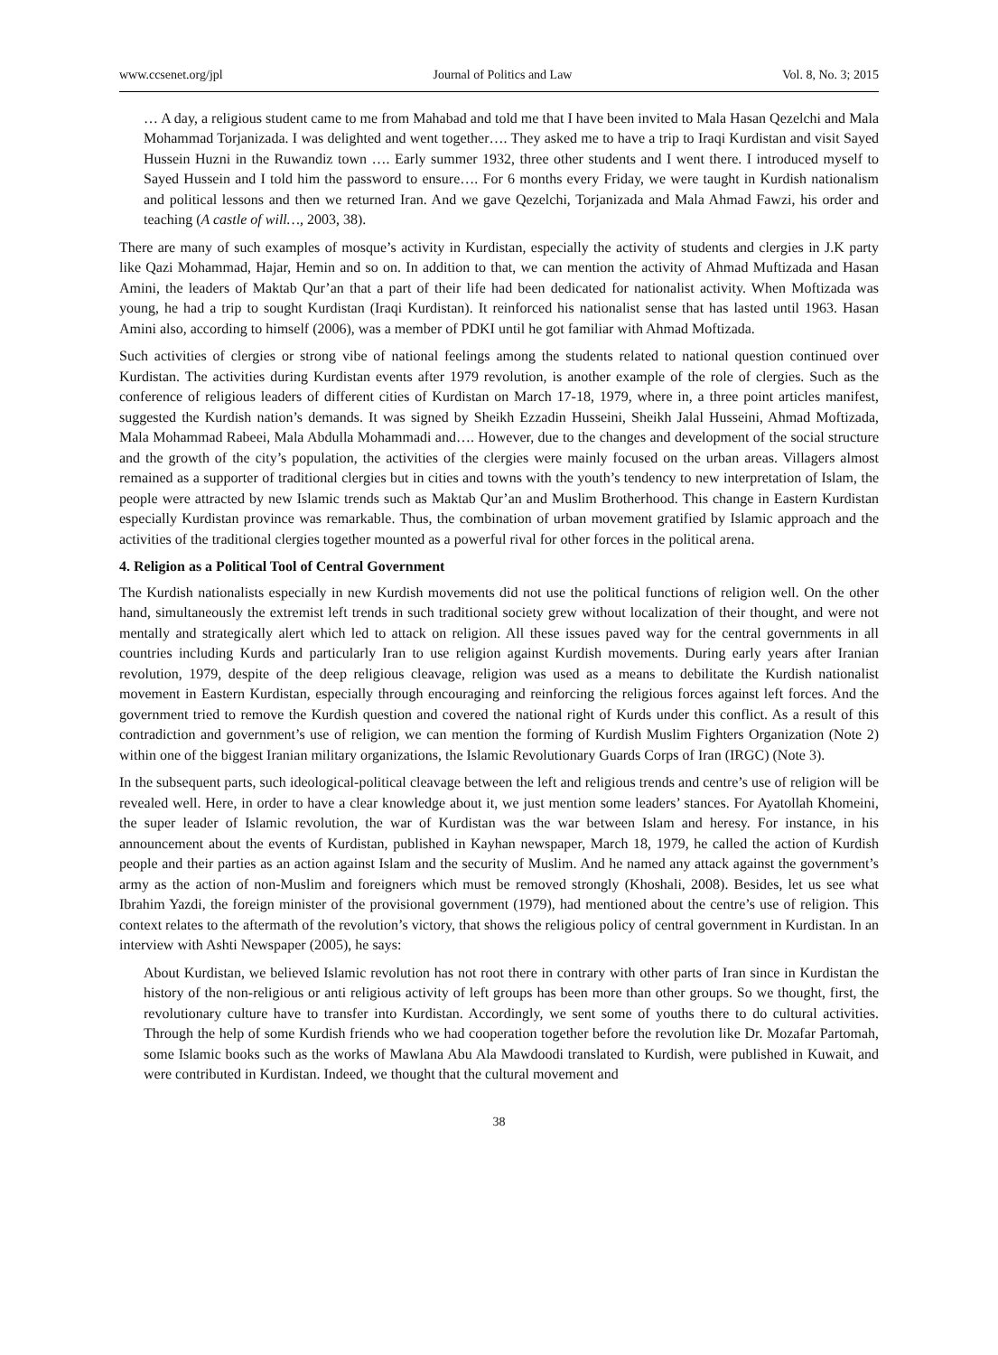www.ccsenet.org/jpl Journal of Politics and Law Vol. 8, No. 3; 2015
… A day, a religious student came to me from Mahabad and told me that I have been invited to Mala Hasan Qezelchi and Mala Mohammad Torjanizada. I was delighted and went together…. They asked me to have a trip to Iraqi Kurdistan and visit Sayed Hussein Huzni in the Ruwandiz town …. Early summer 1932, three other students and I went there. I introduced myself to Sayed Hussein and I told him the password to ensure…. For 6 months every Friday, we were taught in Kurdish nationalism and political lessons and then we returned Iran. And we gave Qezelchi, Torjanizada and Mala Ahmad Fawzi, his order and teaching (A castle of will…, 2003, 38).
There are many of such examples of mosque’s activity in Kurdistan, especially the activity of students and clergies in J.K party like Qazi Mohammad, Hajar, Hemin and so on. In addition to that, we can mention the activity of Ahmad Muftizada and Hasan Amini, the leaders of Maktab Qur’an that a part of their life had been dedicated for nationalist activity. When Moftizada was young, he had a trip to sought Kurdistan (Iraqi Kurdistan). It reinforced his nationalist sense that has lasted until 1963. Hasan Amini also, according to himself (2006), was a member of PDKI until he got familiar with Ahmad Moftizada.
Such activities of clergies or strong vibe of national feelings among the students related to national question continued over Kurdistan. The activities during Kurdistan events after 1979 revolution, is another example of the role of clergies. Such as the conference of religious leaders of different cities of Kurdistan on March 17-18, 1979, where in, a three point articles manifest, suggested the Kurdish nation’s demands. It was signed by Sheikh Ezzadin Husseini, Sheikh Jalal Husseini, Ahmad Moftizada, Mala Mohammad Rabeei, Mala Abdulla Mohammadi and…. However, due to the changes and development of the social structure and the growth of the city’s population, the activities of the clergies were mainly focused on the urban areas. Villagers almost remained as a supporter of traditional clergies but in cities and towns with the youth’s tendency to new interpretation of Islam, the people were attracted by new Islamic trends such as Maktab Qur’an and Muslim Brotherhood. This change in Eastern Kurdistan especially Kurdistan province was remarkable. Thus, the combination of urban movement gratified by Islamic approach and the activities of the traditional clergies together mounted as a powerful rival for other forces in the political arena.
4. Religion as a Political Tool of Central Government
The Kurdish nationalists especially in new Kurdish movements did not use the political functions of religion well. On the other hand, simultaneously the extremist left trends in such traditional society grew without localization of their thought, and were not mentally and strategically alert which led to attack on religion. All these issues paved way for the central governments in all countries including Kurds and particularly Iran to use religion against Kurdish movements. During early years after Iranian revolution, 1979, despite of the deep religious cleavage, religion was used as a means to debilitate the Kurdish nationalist movement in Eastern Kurdistan, especially through encouraging and reinforcing the religious forces against left forces. And the government tried to remove the Kurdish question and covered the national right of Kurds under this conflict. As a result of this contradiction and government’s use of religion, we can mention the forming of Kurdish Muslim Fighters Organization (Note 2) within one of the biggest Iranian military organizations, the Islamic Revolutionary Guards Corps of Iran (IRGC) (Note 3).
In the subsequent parts, such ideological-political cleavage between the left and religious trends and centre’s use of religion will be revealed well. Here, in order to have a clear knowledge about it, we just mention some leaders’ stances. For Ayatollah Khomeini, the super leader of Islamic revolution, the war of Kurdistan was the war between Islam and heresy. For instance, in his announcement about the events of Kurdistan, published in Kayhan newspaper, March 18, 1979, he called the action of Kurdish people and their parties as an action against Islam and the security of Muslim. And he named any attack against the government’s army as the action of non-Muslim and foreigners which must be removed strongly (Khoshali, 2008). Besides, let us see what Ibrahim Yazdi, the foreign minister of the provisional government (1979), had mentioned about the centre’s use of religion. This context relates to the aftermath of the revolution’s victory, that shows the religious policy of central government in Kurdistan. In an interview with Ashti Newspaper (2005), he says:
About Kurdistan, we believed Islamic revolution has not root there in contrary with other parts of Iran since in Kurdistan the history of the non-religious or anti religious activity of left groups has been more than other groups. So we thought, first, the revolutionary culture have to transfer into Kurdistan. Accordingly, we sent some of youths there to do cultural activities. Through the help of some Kurdish friends who we had cooperation together before the revolution like Dr. Mozafar Partomah, some Islamic books such as the works of Mawlana Abu Ala Mawdoodi translated to Kurdish, were published in Kuwait, and were contributed in Kurdistan. Indeed, we thought that the cultural movement and
38